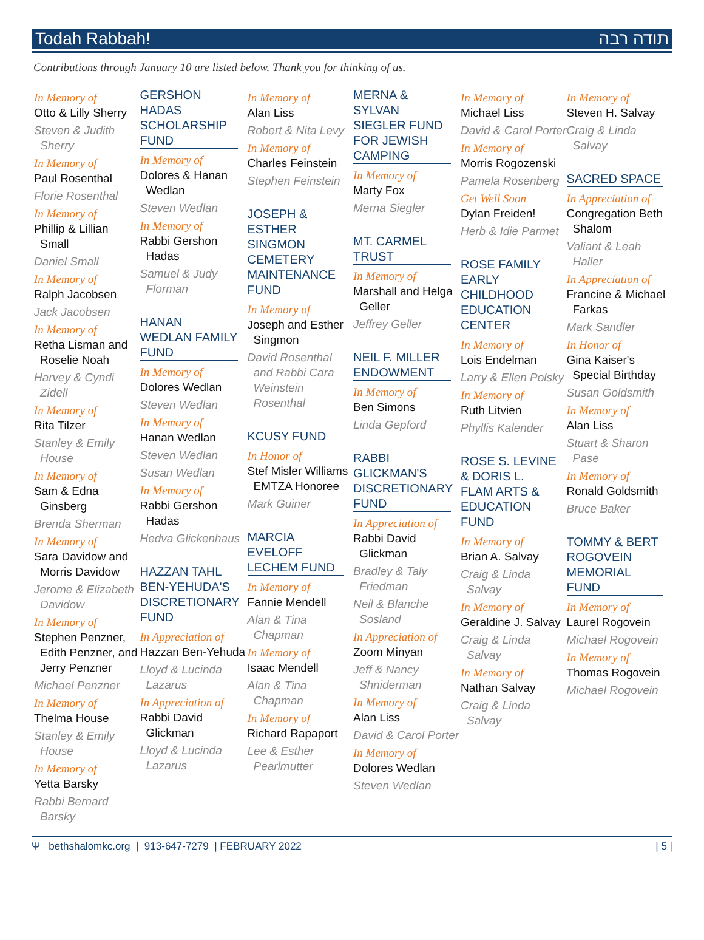Todah Rabbah! תודה רבה
Contributions through January 10 are listed below. Thank you for thinking of us.
In Memory of
Otto & Lilly Sherry
Steven & Judith Sherry
In Memory of
Paul Rosenthal
Florie Rosenthal
In Memory of
Phillip & Lillian Small
Daniel Small
In Memory of
Ralph Jacobsen
Jack Jacobsen
In Memory of
Retha Lisman and Roselie Noah
Harvey & Cyndi Zidell
In Memory of
Rita Tilzer
Stanley & Emily House
In Memory of
Sam & Edna Ginsberg
Brenda Sherman
In Memory of
Sara Davidow and Morris Davidow
Jerome & Elizabeth Davidow
In Memory of
Stephen Penzner, Edith Penzner, and Jerry Penzner
Michael Penzner
In Memory of
Thelma House
Stanley & Emily House
In Memory of
Yetta Barsky
Rabbi Bernard Barsky
GERSHON HADAS SCHOLARSHIP FUND
In Memory of
Dolores & Hanan Wedlan
Steven Wedlan
In Memory of
Rabbi Gershon Hadas
Samuel & Judy Florman
HANAN WEDLAN FAMILY FUND
In Memory of
Dolores Wedlan
Steven Wedlan
In Memory of
Hanan Wedlan
Steven Wedlan
Susan Wedlan
In Memory of
Rabbi Gershon Hadas
Hedva Glickenhaus
HAZZAN TAHL BEN-YEHUDA'S DISCRETIONARY FUND
In Appreciation of
Hazzan Ben-Yehuda
Lloyd & Lucinda Lazarus
In Appreciation of
Rabbi David Glickman
Lloyd & Lucinda Lazarus
In Memory of
Alan Liss
Robert & Nita Levy
In Memory of
Charles Feinstein
Stephen Feinstein
JOSEPH & ESTHER SINGMON CEMETERY MAINTENANCE FUND
In Memory of
Joseph and Esther Singmon
David Rosenthal and Rabbi Cara Weinstein Rosenthal
KCUSY FUND
In Honor of
Stef Misler Williams EMTZA Honoree
Mark Guiner
MARCIA EVELOFF LECHEM FUND
In Memory of
Fannie Mendell
Alan & Tina Chapman
In Memory of
Isaac Mendell
Alan & Tina Chapman
In Memory of
Richard Rapaport
Lee & Esther Pearlmutter
MERNA & SYLVAN SIEGLER FUND FOR JEWISH CAMPING
In Memory of
Marty Fox
Merna Siegler
MT. CARMEL TRUST
In Memory of
Marshall and Helga Geller
Jeffrey Geller
NEIL F. MILLER ENDOWMENT
In Memory of
Ben Simons
Linda Gepford
RABBI GLICKMAN'S DISCRETIONARY FUND
In Appreciation of
Rabbi David Glickman
Bradley & Taly Friedman
Neil & Blanche Sosland
In Appreciation of
Zoom Minyan
Jeff & Nancy Shniderman
In Memory of
Alan Liss
David & Carol Porter
In Memory of
Dolores Wedlan
Steven Wedlan
In Memory of
Michael Liss
David & Carol Porter
In Memory of
Morris Rogozenski
Pamela Rosenberg
Get Well Soon
Dylan Freiden!
Herb & Idie Parmet
ROSE FAMILY EARLY CHILDHOOD EDUCATION CENTER
In Memory of
Lois Endelman
Larry & Ellen Polsky
In Memory of
Ruth Litvien
Phyllis Kalender
ROSE S. LEVINE & DORIS L. FLAM ARTS & EDUCATION FUND
In Memory of
Brian A. Salvay
Craig & Linda Salvay
In Memory of
Geraldine J. Salvay
Craig & Linda Salvay
In Memory of
Nathan Salvay
Craig & Linda Salvay
In Memory of
Steven H. Salvay
Craig & Linda Salvay
SACRED SPACE
In Appreciation of
Congregation Beth Shalom
Valiant & Leah Haller
In Appreciation of
Francine & Michael Farkas
Mark Sandler
In Honor of
Gina Kaiser's Special Birthday
Susan Goldsmith
In Memory of
Alan Liss
Stuart & Sharon Pase
In Memory of
Ronald Goldsmith
Bruce Baker
TOMMY & BERT ROGOVEIN MEMORIAL FUND
In Memory of
Laurel Rogovein
Michael Rogovein
In Memory of
Thomas Rogovein
Michael Rogovein
Ψ bethshalomkc.org | 913-647-7279 | FEBRUARY 2022 | 5 |